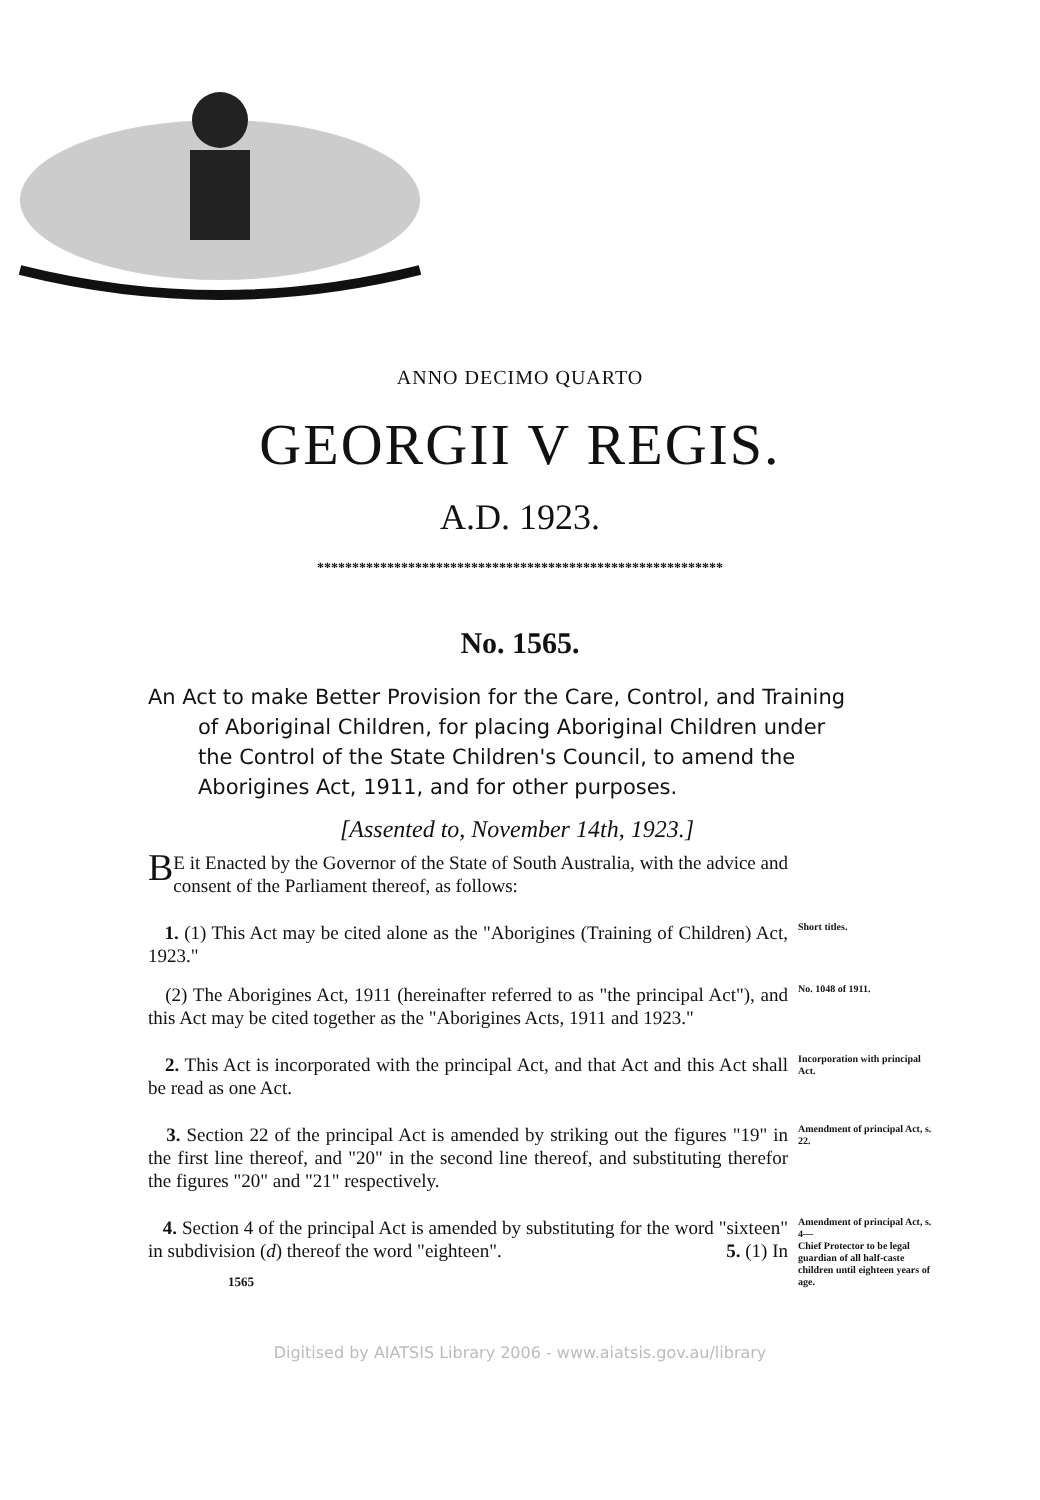ANNO DECIMO QUARTO
GEORGII V REGIS.
A.D. 1923.
**********************************************************
No. 1565.
An Act to make Better Provision for the Care, Control, and Training of Aboriginal Children, for placing Aboriginal Children under the Control of the State Children's Council, to amend the Aborigines Act, 1911, and for other purposes.
[Assented to, November 14th, 1923.]
BE it Enacted by the Governor of the State of South Australia, with the advice and consent of the Parliament thereof, as follows:
1. (1) This Act may be cited alone as the "Aborigines (Training of Children) Act, 1923."
Short titles.
(2) The Aborigines Act, 1911 (hereinafter referred to as "the principal Act"), and this Act may be cited together as the "Aborigines Acts, 1911 and 1923."
No. 1048 of 1911.
2. This Act is incorporated with the principal Act, and that Act and this Act shall be read as one Act.
Incorporation with principal Act.
3. Section 22 of the principal Act is amended by striking out the figures "19" in the first line thereof, and "20" in the second line thereof, and substituting therefor the figures "20" and "21" respectively.
Amendment of principal Act, s. 22.
4. Section 4 of the principal Act is amended by substituting for the word "sixteen" in subdivision (d) thereof the word "eighteen". 5. (1) In
1565
Amendment of principal Act, s. 4—
Chief Protector to be legal guardian of all half-caste children until eighteen years of age.
Digitised by AIATSIS Library 2006 - www.aiatsis.gov.au/library